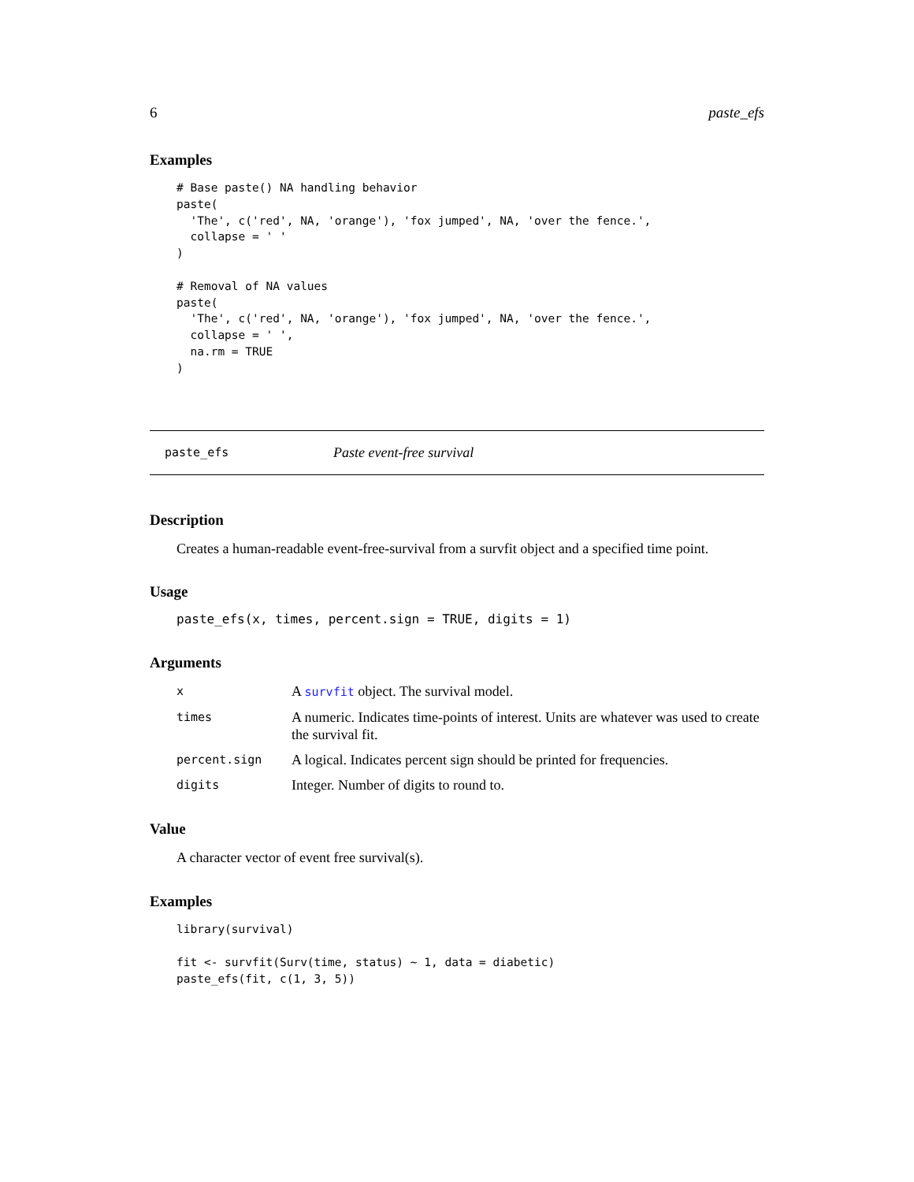6 paste_efs
Examples
# Base paste() NA handling behavior
paste(
  'The', c('red', NA, 'orange'), 'fox jumped', NA, 'over the fence.',
  collapse = ' '
)

# Removal of NA values
paste(
  'The', c('red', NA, 'orange'), 'fox jumped', NA, 'over the fence.',
  collapse = ' ',
  na.rm = TRUE
)
paste_efs Paste event-free survival
Description
Creates a human-readable event-free-survival from a survfit object and a specified time point.
Usage
paste_efs(x, times, percent.sign = TRUE, digits = 1)
Arguments
| x | A survfit object. The survival model. |
| times | A numeric. Indicates time-points of interest. Units are whatever was used to create the survival fit. |
| percent.sign | A logical. Indicates percent sign should be printed for frequencies. |
| digits | Integer. Number of digits to round to. |
Value
A character vector of event free survival(s).
Examples
library(survival)

fit <- survfit(Surv(time, status) ~ 1, data = diabetic)
paste_efs(fit, c(1, 3, 5))